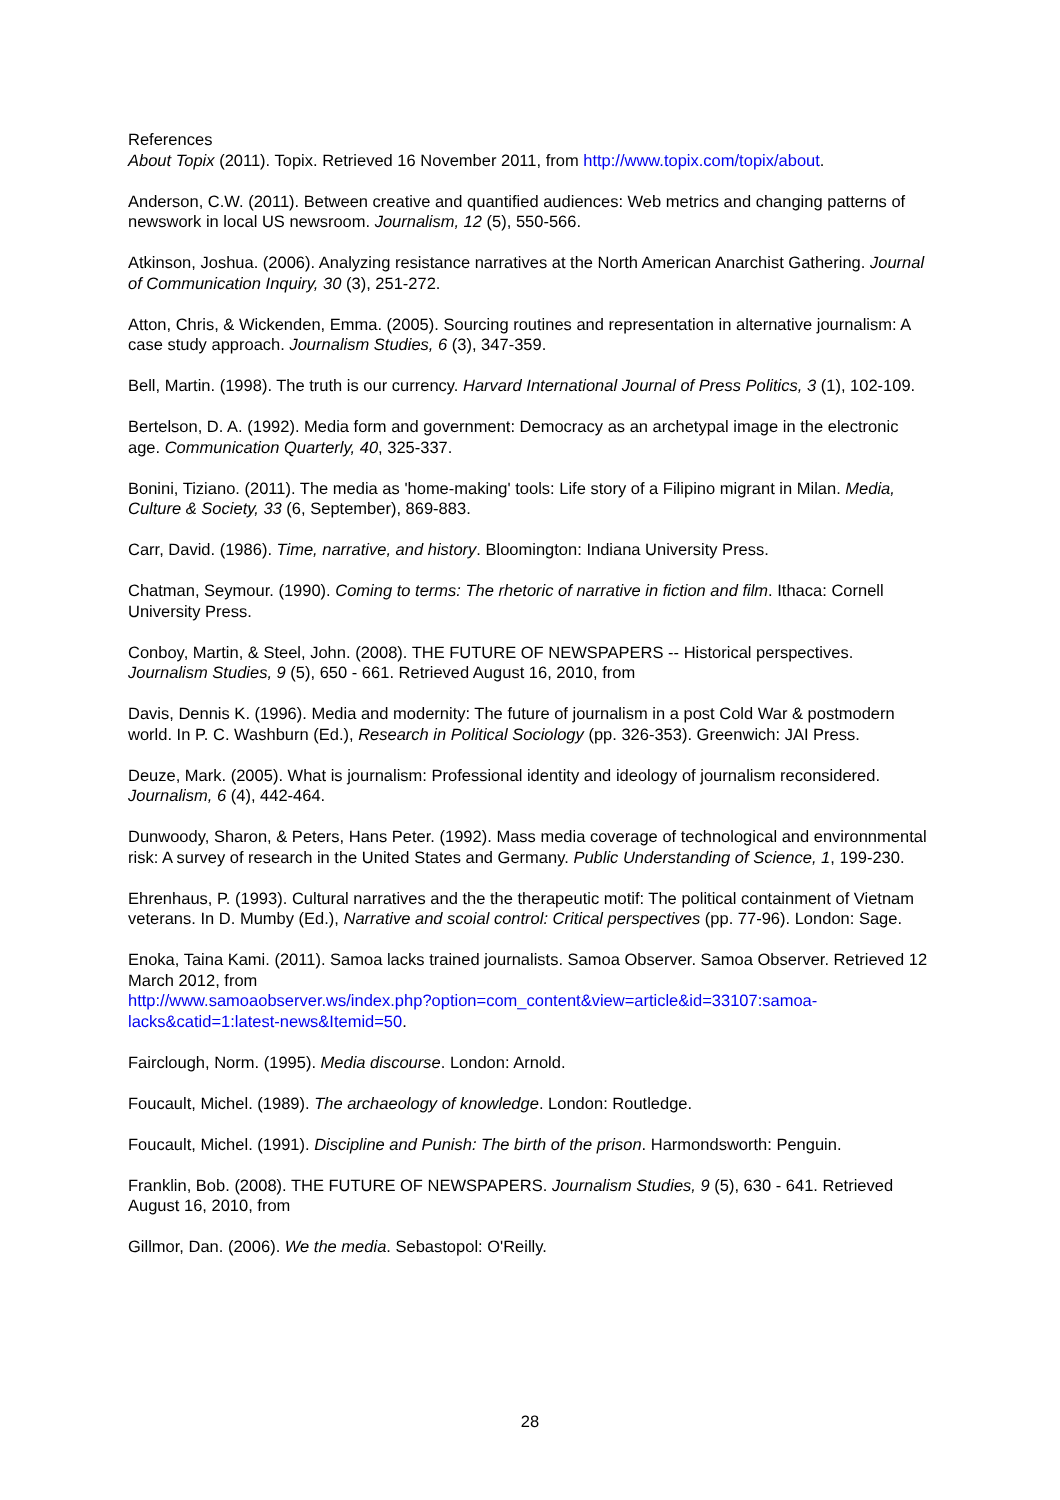References
About Topix (2011). Topix. Retrieved 16 November 2011, from http://www.topix.com/topix/about.
Anderson, C.W. (2011). Between creative and quantified audiences: Web metrics and changing patterns of newswork in local US newsroom. Journalism, 12 (5), 550-566.
Atkinson, Joshua. (2006). Analyzing resistance narratives at the North American Anarchist Gathering. Journal of Communication Inquiry, 30 (3), 251-272.
Atton, Chris, & Wickenden, Emma. (2005). Sourcing routines and representation in alternative journalism: A case study approach. Journalism Studies, 6 (3), 347-359.
Bell, Martin. (1998). The truth is our currency. Harvard International Journal of Press Politics, 3 (1), 102-109.
Bertelson, D. A. (1992). Media form and government: Democracy as an archetypal image in the electronic age. Communication Quarterly, 40, 325-337.
Bonini, Tiziano. (2011). The media as 'home-making' tools: Life story of a Filipino migrant in Milan. Media, Culture & Society, 33 (6, September), 869-883.
Carr, David. (1986). Time, narrative, and history. Bloomington: Indiana University Press.
Chatman, Seymour. (1990). Coming to terms: The rhetoric of narrative in fiction and film. Ithaca: Cornell University Press.
Conboy, Martin, & Steel, John. (2008). THE FUTURE OF NEWSPAPERS -- Historical perspectives. Journalism Studies, 9 (5), 650 - 661. Retrieved August 16, 2010, from
Davis, Dennis K. (1996). Media and modernity: The future of journalism in a post Cold War & postmodern world. In P. C. Washburn (Ed.), Research in Political Sociology (pp. 326-353). Greenwich: JAI Press.
Deuze, Mark. (2005). What is journalism: Professional identity and ideology of journalism reconsidered. Journalism, 6 (4), 442-464.
Dunwoody, Sharon, & Peters, Hans Peter. (1992). Mass media coverage of technological and environnmental risk: A survey of research in the United States and Germany. Public Understanding of Science, 1, 199-230.
Ehrenhaus, P. (1993). Cultural narratives and the the therapeutic motif: The political containment of Vietnam veterans. In D. Mumby (Ed.), Narrative and scoial control: Critical perspectives (pp. 77-96). London: Sage.
Enoka, Taina Kami. (2011). Samoa lacks trained journalists. Samoa Observer. Samoa Observer. Retrieved 12 March 2012, from
http://www.samoaobserver.ws/index.php?option=com_content&view=article&id=33107:samoa-lacks&catid=1:latest-news&Itemid=50.
Fairclough, Norm. (1995). Media discourse. London: Arnold.
Foucault, Michel. (1989). The archaeology of knowledge. London: Routledge.
Foucault, Michel. (1991). Discipline and Punish: The birth of the prison. Harmondsworth: Penguin.
Franklin, Bob. (2008). THE FUTURE OF NEWSPAPERS. Journalism Studies, 9 (5), 630 - 641. Retrieved August 16, 2010, from
Gillmor, Dan. (2006). We the media. Sebastopol: O'Reilly.
28